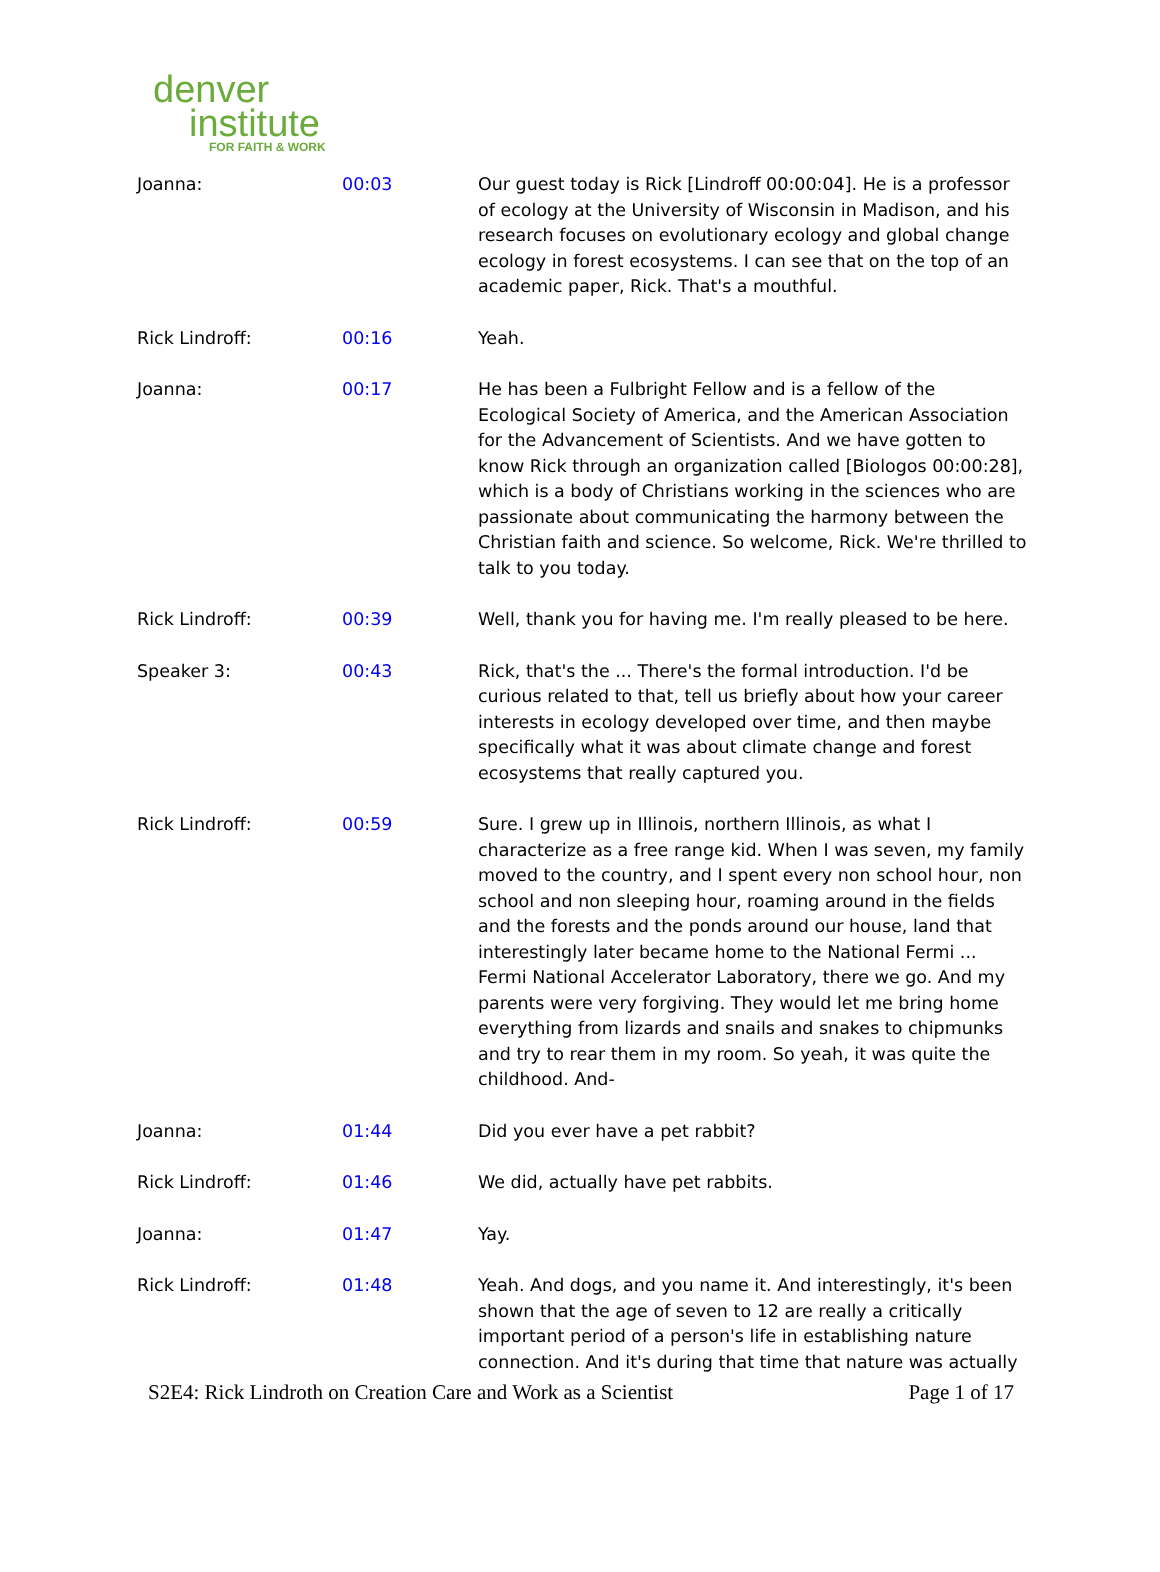denver
institute
FOR FAITH & WORK
| Joanna: | 00:03 | Our guest today is Rick [Lindroff 00:00:04]. He is a professor of ecology at the University of Wisconsin in Madison, and his research focuses on evolutionary ecology and global change ecology in forest ecosystems. I can see that on the top of an academic paper, Rick. That's a mouthful. |
| Rick Lindroff: | 00:16 | Yeah. |
| Joanna: | 00:17 | He has been a Fulbright Fellow and is a fellow of the Ecological Society of America, and the American Association for the Advancement of Scientists. And we have gotten to know Rick through an organization called [Biologos 00:00:28], which is a body of Christians working in the sciences who are passionate about communicating the harmony between the Christian faith and science. So welcome, Rick. We're thrilled to talk to you today. |
| Rick Lindroff: | 00:39 | Well, thank you for having me. I'm really pleased to be here. |
| Speaker 3: | 00:43 | Rick, that's the ... There's the formal introduction. I'd be curious related to that, tell us briefly about how your career interests in ecology developed over time, and then maybe specifically what it was about climate change and forest ecosystems that really captured you. |
| Rick Lindroff: | 00:59 | Sure. I grew up in Illinois, northern Illinois, as what I characterize as a free range kid. When I was seven, my family moved to the country, and I spent every non school hour, non school and non sleeping hour, roaming around in the fields and the forests and the ponds around our house, land that interestingly later became home to the National Fermi ... Fermi National Accelerator Laboratory, there we go. And my parents were very forgiving. They would let me bring home everything from lizards and snails and snakes to chipmunks and try to rear them in my room. So yeah, it was quite the childhood. And- |
| Joanna: | 01:44 | Did you ever have a pet rabbit? |
| Rick Lindroff: | 01:46 | We did, actually have pet rabbits. |
| Joanna: | 01:47 | Yay. |
| Rick Lindroff: | 01:48 | Yeah. And dogs, and you name it. And interestingly, it's been shown that the age of seven to 12 are really a critically important period of a person's life in establishing nature connection. And it's during that time that nature was actually |
S2E4: Rick Lindroth on Creation Care and Work as a Scientist Page 1 of 17